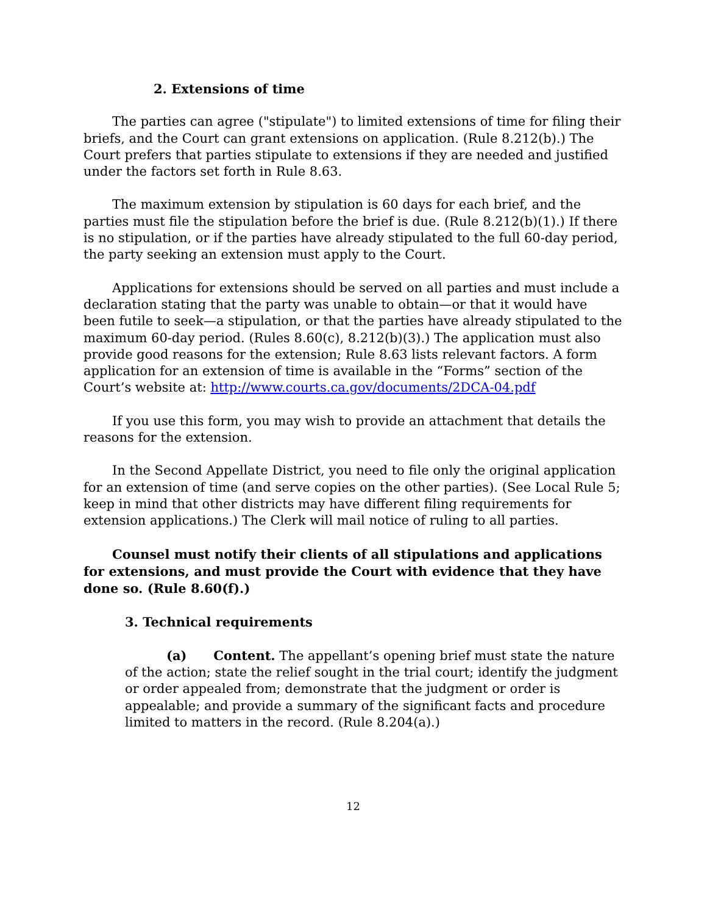2. Extensions of time
The parties can agree ("stipulate") to limited extensions of time for filing their briefs, and the Court can grant extensions on application. (Rule 8.212(b).) The Court prefers that parties stipulate to extensions if they are needed and justified under the factors set forth in Rule 8.63.
The maximum extension by stipulation is 60 days for each brief, and the parties must file the stipulation before the brief is due. (Rule 8.212(b)(1).) If there is no stipulation, or if the parties have already stipulated to the full 60-day period, the party seeking an extension must apply to the Court.
Applications for extensions should be served on all parties and must include a declaration stating that the party was unable to obtain—or that it would have been futile to seek—a stipulation, or that the parties have already stipulated to the maximum 60-day period. (Rules 8.60(c), 8.212(b)(3).) The application must also provide good reasons for the extension; Rule 8.63 lists relevant factors. A form application for an extension of time is available in the “Forms” section of the Court’s website at: http://www.courts.ca.gov/documents/2DCA-04.pdf
If you use this form, you may wish to provide an attachment that details the reasons for the extension.
In the Second Appellate District, you need to file only the original application for an extension of time (and serve copies on the other parties). (See Local Rule 5; keep in mind that other districts may have different filing requirements for extension applications.) The Clerk will mail notice of ruling to all parties.
Counsel must notify their clients of all stipulations and applications for extensions, and must provide the Court with evidence that they have done so. (Rule 8.60(f).)
3. Technical requirements
(a) Content. The appellant’s opening brief must state the nature of the action; state the relief sought in the trial court; identify the judgment or order appealed from; demonstrate that the judgment or order is appealable; and provide a summary of the significant facts and procedure limited to matters in the record. (Rule 8.204(a).)
12